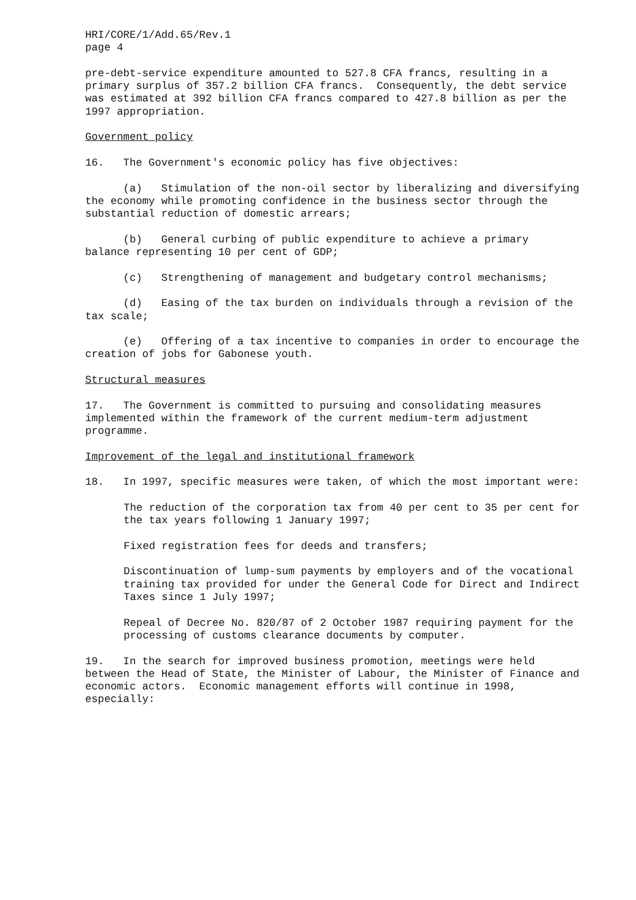HRI/CORE/1/Add.65/Rev.1 page 4
pre-debt-service expenditure amounted to 527.8 CFA francs, resulting in a primary surplus of 357.2 billion CFA francs. Consequently, the debt service was estimated at 392 billion CFA francs compared to 427.8 billion as per the 1997 appropriation.
Government policy
16. The Government's economic policy has five objectives:
(a) Stimulation of the non-oil sector by liberalizing and diversifying the economy while promoting confidence in the business sector through the substantial reduction of domestic arrears;
(b) General curbing of public expenditure to achieve a primary balance representing 10 per cent of GDP;
(c) Strengthening of management and budgetary control mechanisms;
(d) Easing of the tax burden on individuals through a revision of the tax scale;
(e) Offering of a tax incentive to companies in order to encourage the creation of jobs for Gabonese youth.
Structural measures
17. The Government is committed to pursuing and consolidating measures implemented within the framework of the current medium-term adjustment programme.
Improvement of the legal and institutional framework
18. In 1997, specific measures were taken, of which the most important were:
The reduction of the corporation tax from 40 per cent to 35 per cent for the tax years following 1 January 1997;
Fixed registration fees for deeds and transfers;
Discontinuation of lump-sum payments by employers and of the vocational training tax provided for under the General Code for Direct and Indirect Taxes since 1 July 1997;
Repeal of Decree No. 820/87 of 2 October 1987 requiring payment for the processing of customs clearance documents by computer.
19. In the search for improved business promotion, meetings were held between the Head of State, the Minister of Labour, the Minister of Finance and economic actors. Economic management efforts will continue in 1998, especially: